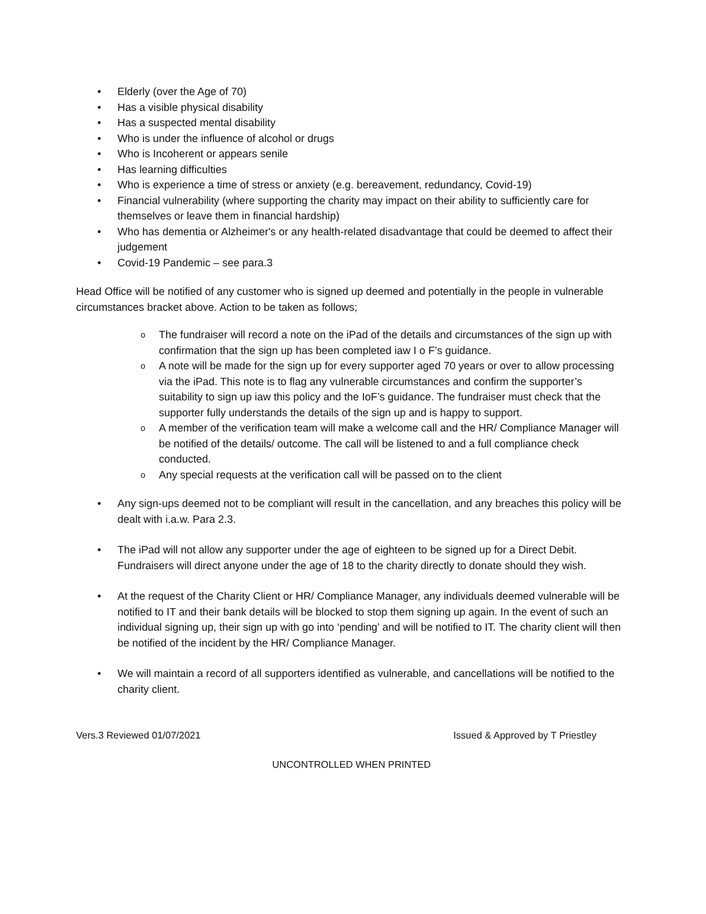• Elderly (over the Age of 70)
• Has a visible physical disability
• Has a suspected mental disability
• Who is under the influence of alcohol or drugs
• Who is Incoherent or appears senile
• Has learning difficulties
• Who is experience a time of stress or anxiety (e.g. bereavement, redundancy, Covid-19)
• Financial vulnerability (where supporting the charity may impact on their ability to sufficiently care for themselves or leave them in financial hardship)
• Who has dementia or Alzheimer's or any health-related disadvantage that could be deemed to affect their judgement
• Covid-19 Pandemic – see para.3
Head Office will be notified of any customer who is signed up deemed and potentially in the people in vulnerable circumstances bracket above. Action to be taken as follows;
o The fundraiser will record a note on the iPad of the details and circumstances of the sign up with confirmation that the sign up has been completed iaw I o F’s guidance.
o A note will be made for the sign up for every supporter aged 70 years or over to allow processing via the iPad. This note is to flag any vulnerable circumstances and confirm the supporter’s suitability to sign up iaw this policy and the IoF’s guidance. The fundraiser must check that the supporter fully understands the details of the sign up and is happy to support.
o A member of the verification team will make a welcome call and the HR/ Compliance Manager will be notified of the details/ outcome. The call will be listened to and a full compliance check conducted.
o Any special requests at the verification call will be passed on to the client
• Any sign-ups deemed not to be compliant will result in the cancellation, and any breaches this policy will be dealt with i.a.w. Para 2.3.
• The iPad will not allow any supporter under the age of eighteen to be signed up for a Direct Debit. Fundraisers will direct anyone under the age of 18 to the charity directly to donate should they wish.
• At the request of the Charity Client or HR/ Compliance Manager, any individuals deemed vulnerable will be notified to IT and their bank details will be blocked to stop them signing up again. In the event of such an individual signing up, their sign up with go into ‘pending’ and will be notified to IT. The charity client will then be notified of the incident by the HR/ Compliance Manager.
• We will maintain a record of all supporters identified as vulnerable, and cancellations will be notified to the charity client.
Vers.3 Reviewed 01/07/2021 Issued & Approved by T Priestley
UNCONTROLLED WHEN PRINTED